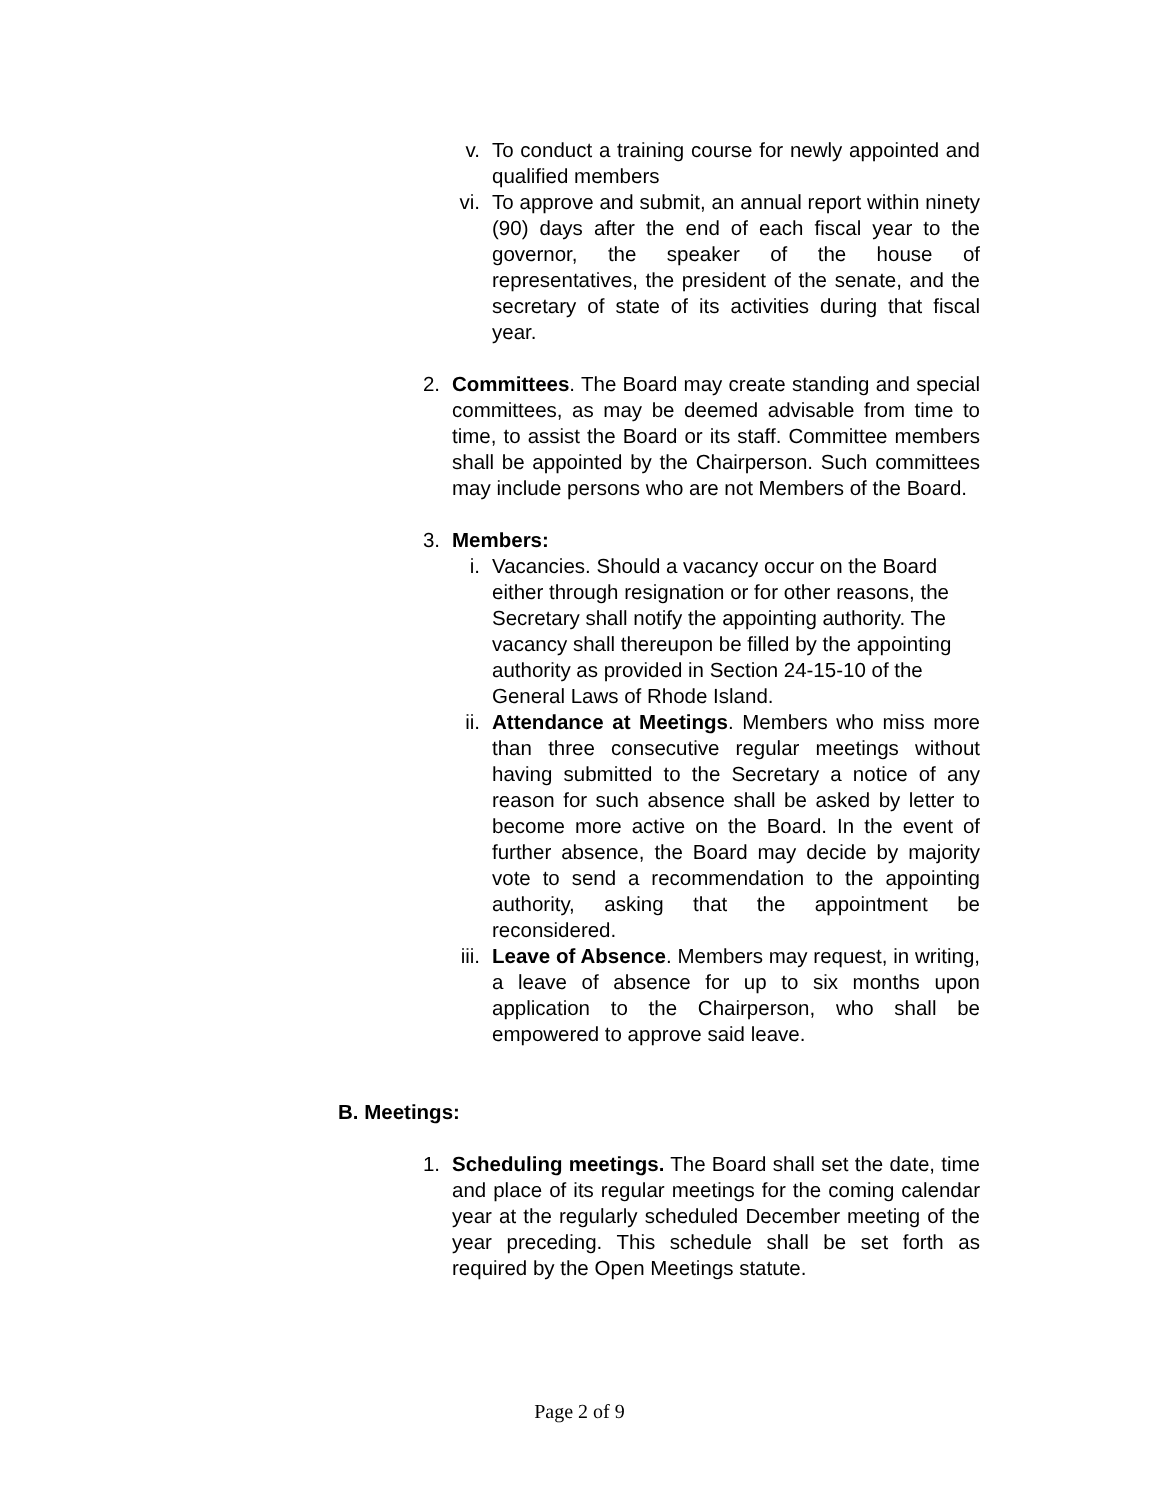v. To conduct a training course for newly appointed and qualified members
vi. To approve and submit, an annual report within ninety (90) days after the end of each fiscal year to the governor, the speaker of the house of representatives, the president of the senate, and the secretary of state of its activities during that fiscal year.
2. Committees. The Board may create standing and special committees, as may be deemed advisable from time to time, to assist the Board or its staff. Committee members shall be appointed by the Chairperson. Such committees may include persons who are not Members of the Board.
3. Members:
i. Vacancies. Should a vacancy occur on the Board either through resignation or for other reasons, the Secretary shall notify the appointing authority. The vacancy shall thereupon be filled by the appointing authority as provided in Section 24-15-10 of the General Laws of Rhode Island.
ii. Attendance at Meetings. Members who miss more than three consecutive regular meetings without having submitted to the Secretary a notice of any reason for such absence shall be asked by letter to become more active on the Board. In the event of further absence, the Board may decide by majority vote to send a recommendation to the appointing authority, asking that the appointment be reconsidered.
iii.
Leave of Absence. Members may request, in writing, a leave of absence for up to six months upon application to the Chairperson, who shall be empowered to approve said leave.
B. Meetings:
1. Scheduling meetings. The Board shall set the date, time and place of its regular meetings for the coming calendar year at the regularly scheduled December meeting of the year preceding. This schedule shall be set forth as required by the Open Meetings statute.
Page 2 of 9